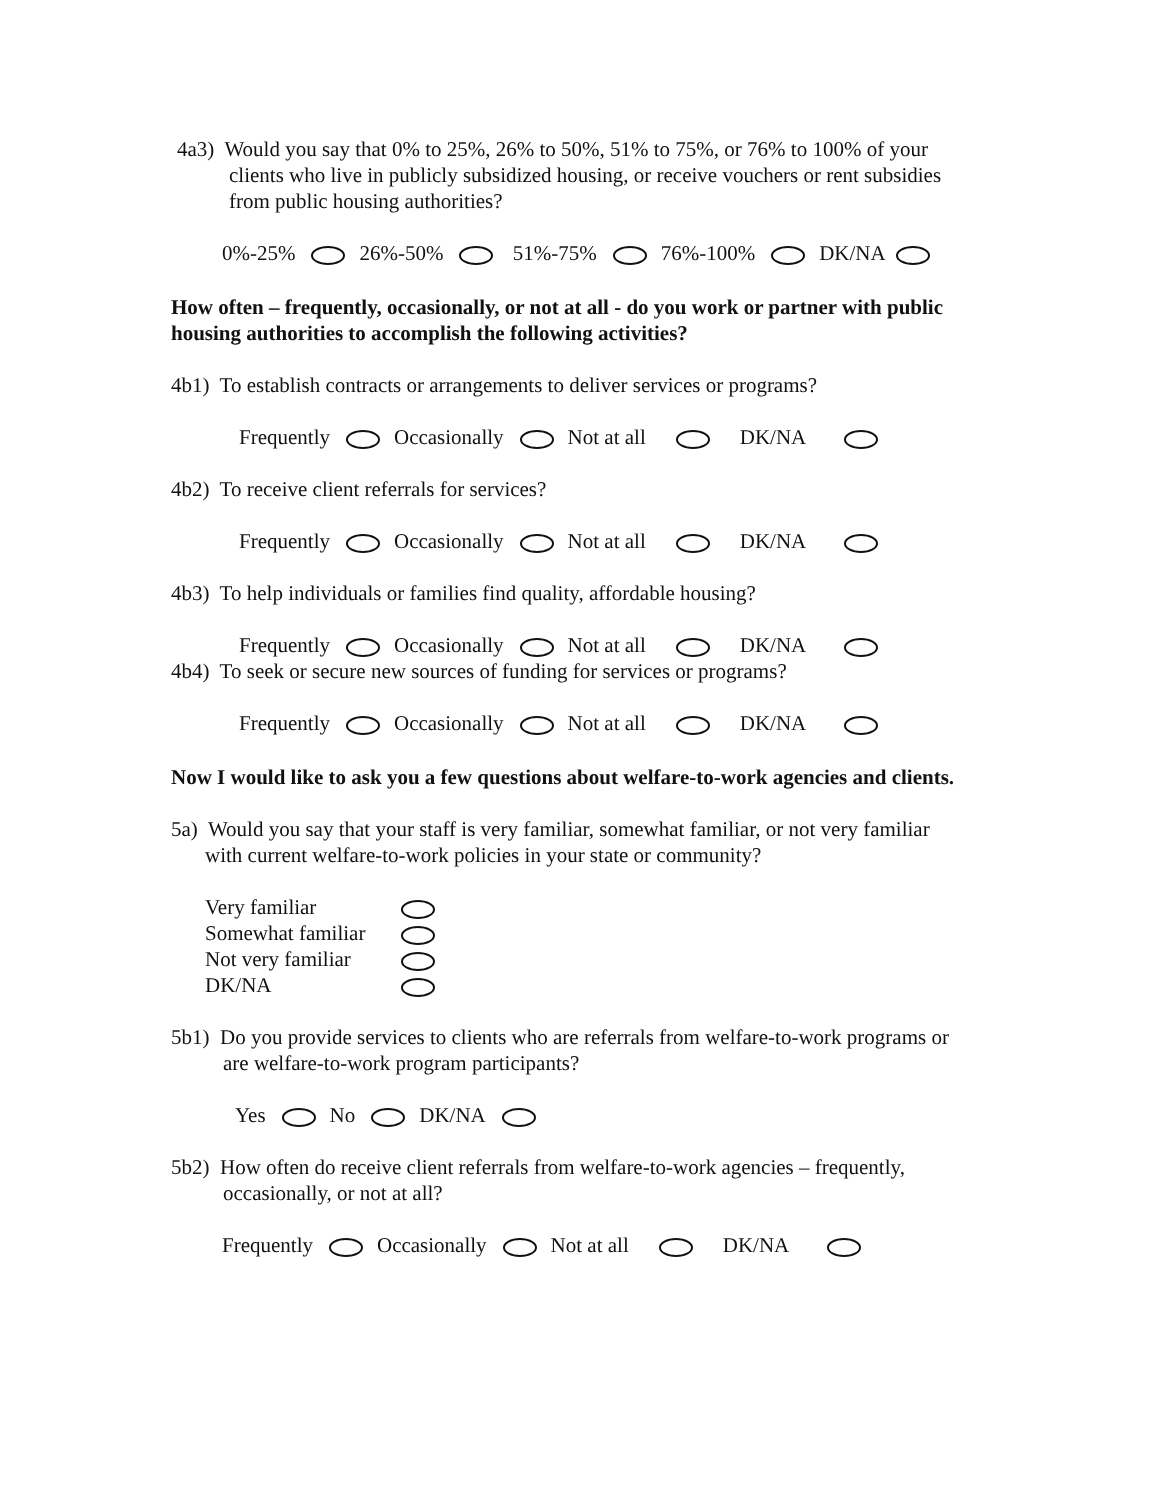4a3) Would you say that 0% to 25%, 26% to 50%, 51% to 75%, or 76% to 100% of your clients who live in publicly subsidized housing, or receive vouchers or rent subsidies from public housing authorities?
0%-25% 26%-50% 51%-75% 76%-100% DK/NA
How often – frequently, occasionally, or not at all - do you work or partner with public housing authorities to accomplish the following activities?
4b1) To establish contracts or arrangements to deliver services or programs?
Frequently Occasionally Not at all DK/NA
4b2) To receive client referrals for services?
Frequently Occasionally Not at all DK/NA
4b3) To help individuals or families find quality, affordable housing?
Frequently Occasionally Not at all DK/NA
4b4) To seek or secure new sources of funding for services or programs?
Frequently Occasionally Not at all DK/NA
Now I would like to ask you a few questions about welfare-to-work agencies and clients.
5a) Would you say that your staff is very familiar, somewhat familiar, or not very familiar with current welfare-to-work policies in your state or community?
Very familiar
Somewhat familiar
Not very familiar
DK/NA
5b1) Do you provide services to clients who are referrals from welfare-to-work programs or are welfare-to-work program participants?
Yes No DK/NA
5b2) How often do receive client referrals from welfare-to-work agencies – frequently, occasionally, or not at all?
Frequently Occasionally Not at all DK/NA